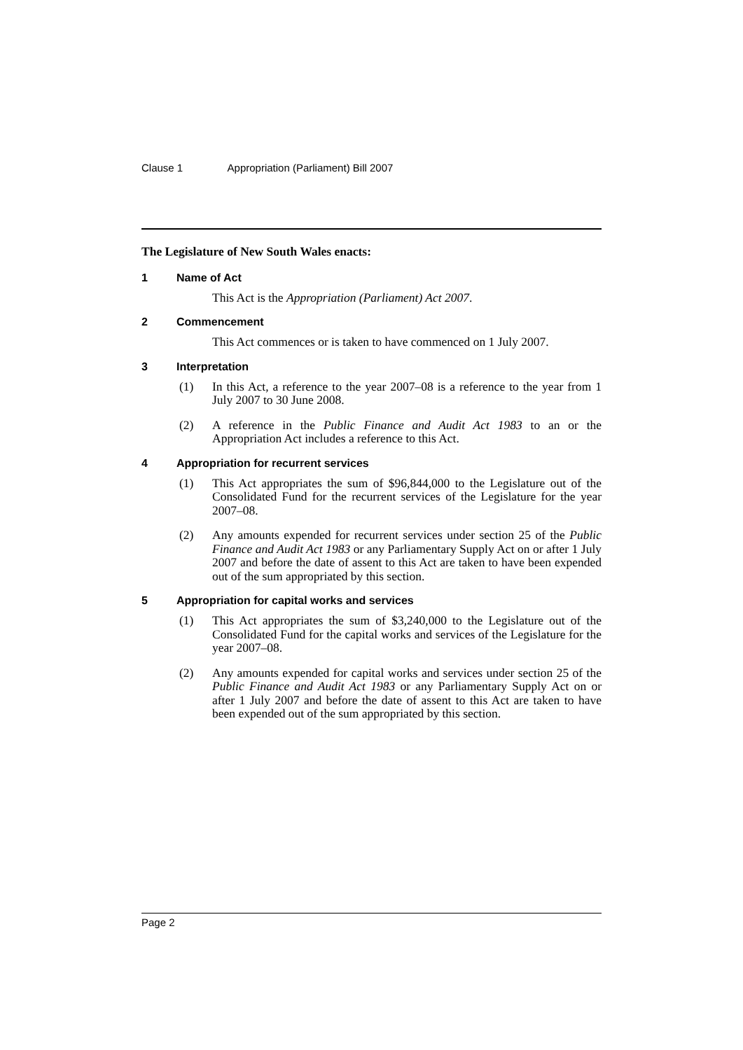Clause 1 Appropriation (Parliament) Bill 2007
The Legislature of New South Wales enacts:
1 Name of Act
This Act is the Appropriation (Parliament) Act 2007.
2 Commencement
This Act commences or is taken to have commenced on 1 July 2007.
3 Interpretation
(1) In this Act, a reference to the year 2007–08 is a reference to the year from 1 July 2007 to 30 June 2008.
(2) A reference in the Public Finance and Audit Act 1983 to an or the Appropriation Act includes a reference to this Act.
4 Appropriation for recurrent services
(1) This Act appropriates the sum of $96,844,000 to the Legislature out of the Consolidated Fund for the recurrent services of the Legislature for the year 2007–08.
(2) Any amounts expended for recurrent services under section 25 of the Public Finance and Audit Act 1983 or any Parliamentary Supply Act on or after 1 July 2007 and before the date of assent to this Act are taken to have been expended out of the sum appropriated by this section.
5 Appropriation for capital works and services
(1) This Act appropriates the sum of $3,240,000 to the Legislature out of the Consolidated Fund for the capital works and services of the Legislature for the year 2007–08.
(2) Any amounts expended for capital works and services under section 25 of the Public Finance and Audit Act 1983 or any Parliamentary Supply Act on or after 1 July 2007 and before the date of assent to this Act are taken to have been expended out of the sum appropriated by this section.
Page 2